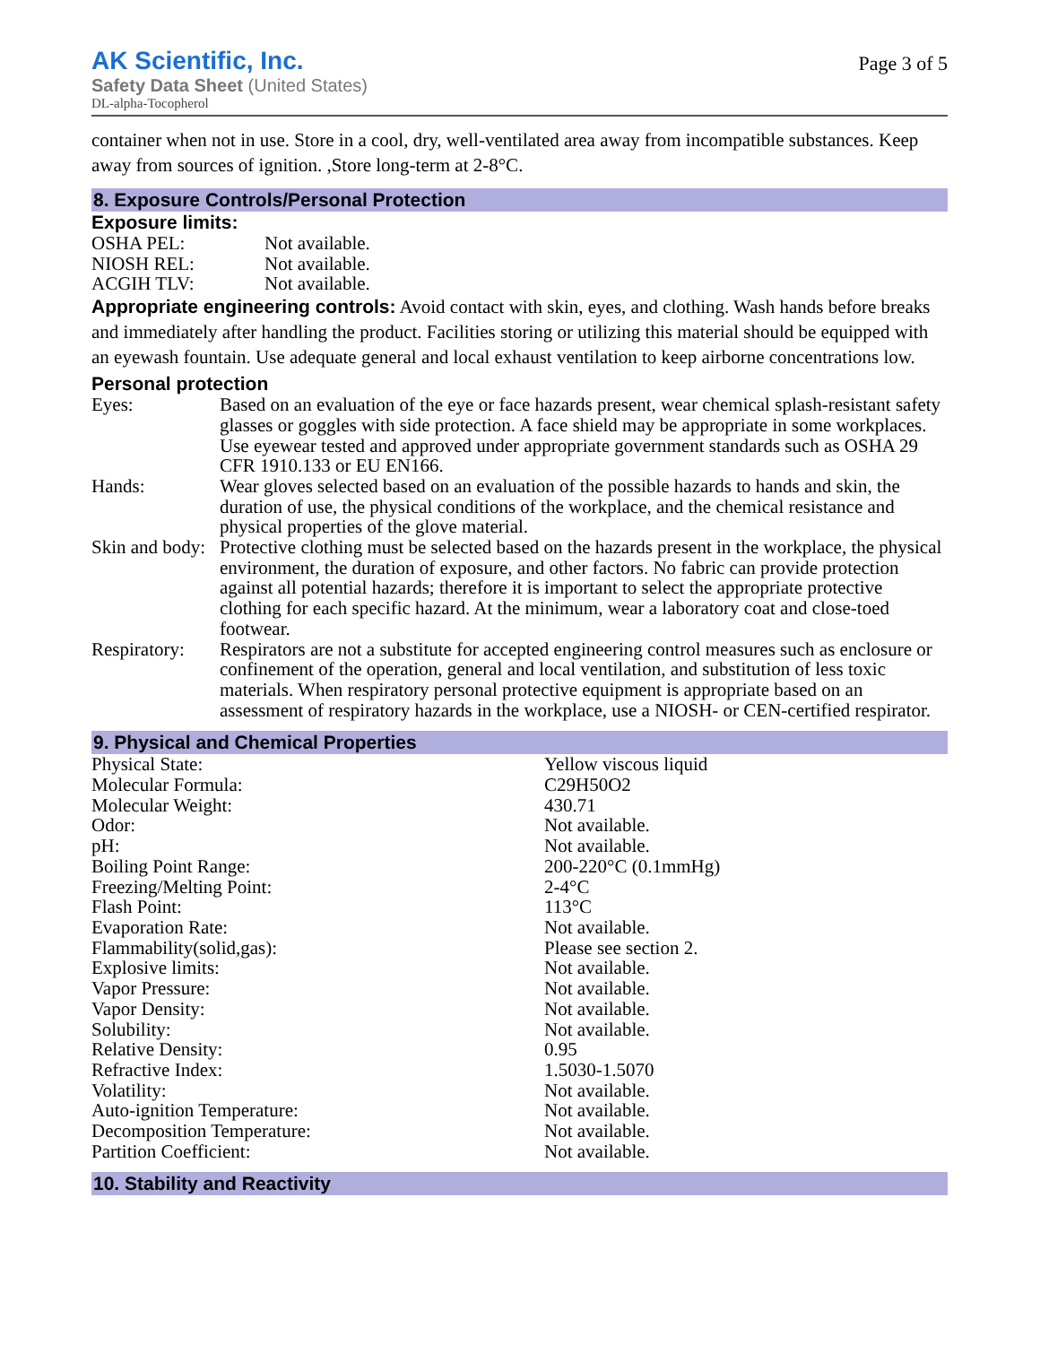AK Scientific, Inc.
Safety Data Sheet (United States)
DL-alpha-Tocopherol
Page 3 of 5
container when not in use. Store in a cool, dry, well-ventilated area away from incompatible substances. Keep away from sources of ignition. ,Store long-term at 2-8°C.
8. Exposure Controls/Personal Protection
Exposure limits:
| OSHA PEL: | Not available. |
| NIOSH REL: | Not available. |
| ACGIH TLV: | Not available. |
Appropriate engineering controls: Avoid contact with skin, eyes, and clothing. Wash hands before breaks and immediately after handling the product. Facilities storing or utilizing this material should be equipped with an eyewash fountain. Use adequate general and local exhaust ventilation to keep airborne concentrations low.
Personal protection
| Eyes: | Based on an evaluation of the eye or face hazards present, wear chemical splash-resistant safety glasses or goggles with side protection. A face shield may be appropriate in some workplaces. Use eyewear tested and approved under appropriate government standards such as OSHA 29 CFR 1910.133 or EU EN166. |
| Hands: | Wear gloves selected based on an evaluation of the possible hazards to hands and skin, the duration of use, the physical conditions of the workplace, and the chemical resistance and physical properties of the glove material. |
| Skin and body: | Protective clothing must be selected based on the hazards present in the workplace, the physical environment, the duration of exposure, and other factors. No fabric can provide protection against all potential hazards; therefore it is important to select the appropriate protective clothing for each specific hazard. At the minimum, wear a laboratory coat and close-toed footwear. |
| Respiratory: | Respirators are not a substitute for accepted engineering control measures such as enclosure or confinement of the operation, general and local ventilation, and substitution of less toxic materials. When respiratory personal protective equipment is appropriate based on an assessment of respiratory hazards in the workplace, use a NIOSH- or CEN-certified respirator. |
9. Physical and Chemical Properties
| Physical State: | Yellow viscous liquid |
| Molecular Formula: | C29H50O2 |
| Molecular Weight: | 430.71 |
| Odor: | Not available. |
| pH: | Not available. |
| Boiling Point Range: | 200-220°C (0.1mmHg) |
| Freezing/Melting Point: | 2-4°C |
| Flash Point: | 113°C |
| Evaporation Rate: | Not available. |
| Flammability(solid,gas): | Please see section 2. |
| Explosive limits: | Not available. |
| Vapor Pressure: | Not available. |
| Vapor Density: | Not available. |
| Solubility: | Not available. |
| Relative Density: | 0.95 |
| Refractive Index: | 1.5030-1.5070 |
| Volatility: | Not available. |
| Auto-ignition Temperature: | Not available. |
| Decomposition Temperature: | Not available. |
| Partition Coefficient: | Not available. |
10. Stability and Reactivity